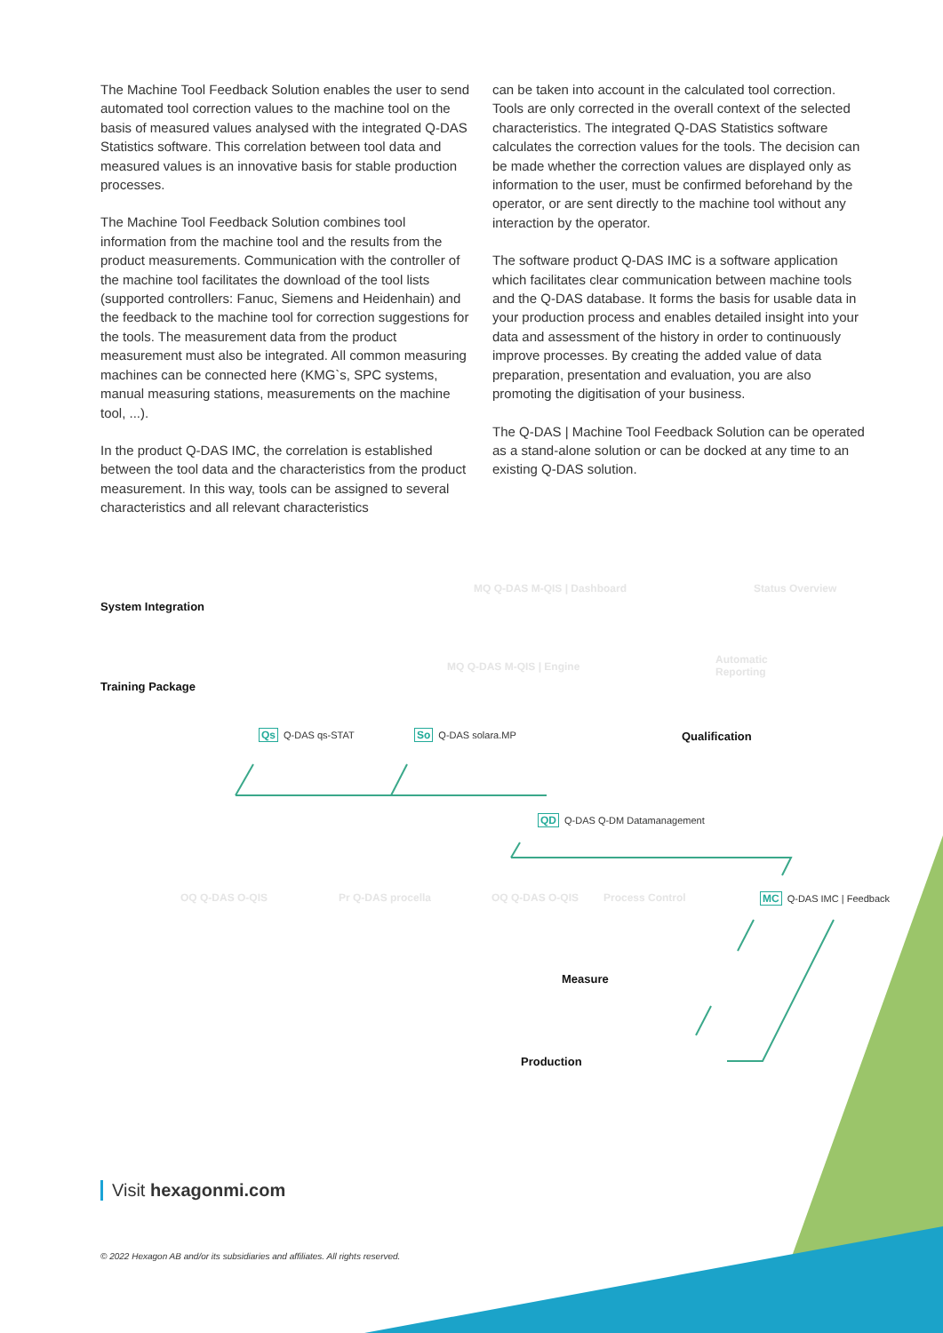The Machine Tool Feedback Solution enables the user to send automated tool correction values to the machine tool on the basis of measured values analysed with the integrated Q-DAS Statistics software. This correlation between tool data and measured values is an innovative basis for stable production processes.
The Machine Tool Feedback Solution combines tool information from the machine tool and the results from the product measurements. Communication with the controller of the machine tool facilitates the download of the tool lists (supported controllers: Fanuc, Siemens and Heidenhain) and the feedback to the machine tool for correction suggestions for the tools. The measurement data from the product measurement must also be integrated. All common measuring machines can be connected here (KMG`s, SPC systems, manual measuring stations, measurements on the machine tool, ...).
In the product Q-DAS IMC, the correlation is established between the tool data and the characteristics from the product measurement. In this way, tools can be assigned to several characteristics and all relevant characteristics
can be taken into account in the calculated tool correction. Tools are only corrected in the overall context of the selected characteristics. The integrated Q-DAS Statistics software calculates the correction values for the tools. The decision can be made whether the correction values are displayed only as information to the user, must be confirmed beforehand by the operator, or are sent directly to the machine tool without any interaction by the operator.
The software product Q-DAS IMC is a software application which facilitates clear communication between machine tools and the Q-DAS database. It forms the basis for usable data in your production process and enables detailed insight into your data and assessment of the history in order to continuously improve processes. By creating the added value of data preparation, presentation and evaluation, you are also promoting the digitisation of your business.
The Q-DAS | Machine Tool Feedback Solution can be operated as a stand-alone solution or can be docked at any time to an existing Q-DAS solution.
System Integration
MQ Q-DAS M-QIS | Dashboard Status Overview
Training Package
MQ Q-DAS M-QIS | Engine
Automatic
Reporting
Qs Q-DAS qs-STAT So Q-DAS solara.MP Qualification
QD Q-DAS Q-DM Datamanagement
OQ Q-DAS O-QIS Pr Q-DAS procella OQ Q-DAS O-QIS Process Control MC Q-DAS IMC | Feedback
Measure
Production
Visit hexagonmi.com
© 2022 Hexagon AB and/or its subsidiaries and affiliates. All rights reserved.